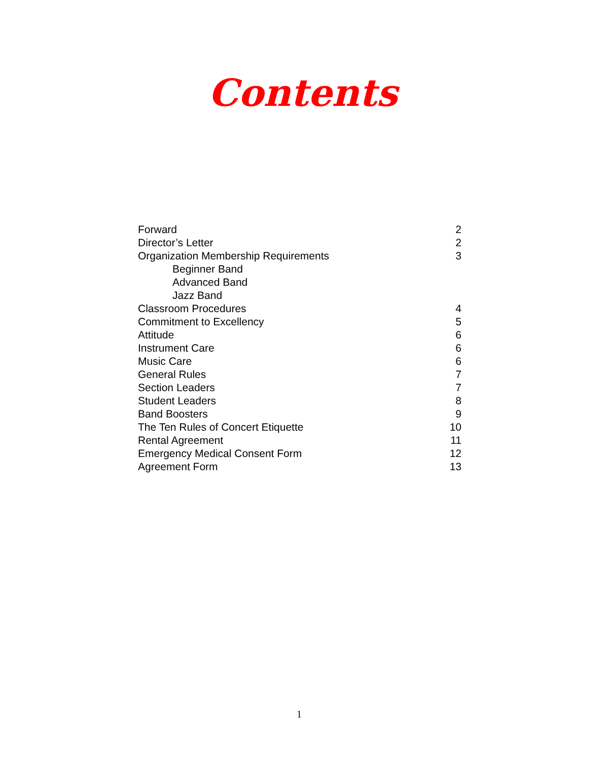Contents
Forward 2
Director’s Letter 2
Organization Membership Requirements 3
Beginner Band
Advanced Band
Jazz Band
Classroom Procedures 4
Commitment to Excellency 5
Attitude 6
Instrument Care 6
Music Care 6
General Rules 7
Section Leaders 7
Student Leaders 8
Band Boosters 9
The Ten Rules of Concert Etiquette 10
Rental Agreement 11
Emergency Medical Consent Form 12
Agreement Form 13
1